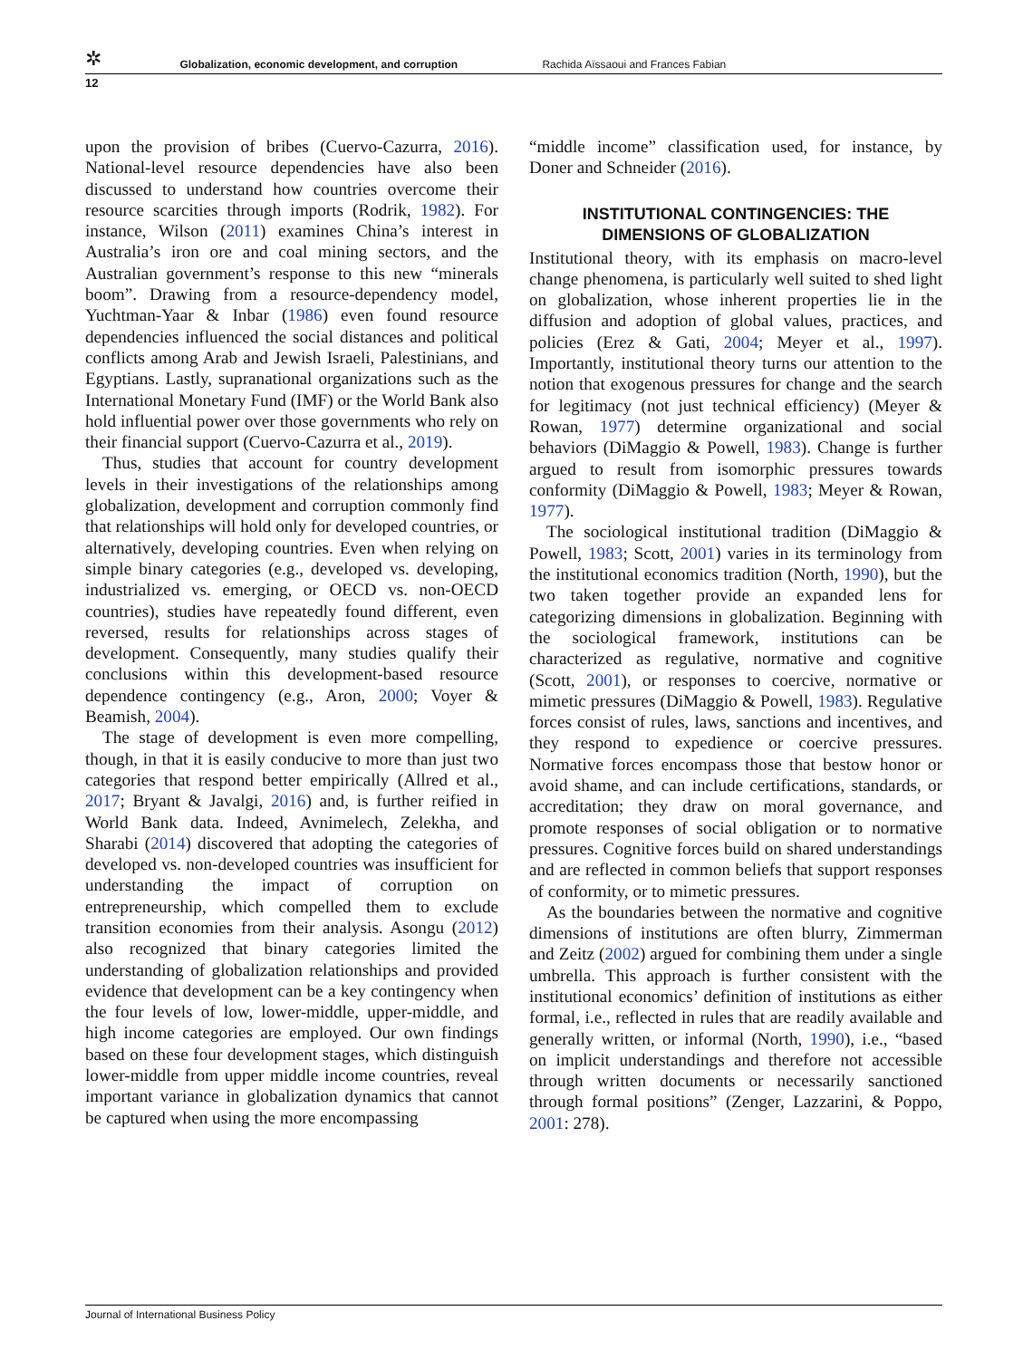✲ Globalization, economic development, and corruption Rachida Aïssaoui and Frances Fabian
12
upon the provision of bribes (Cuervo-Cazurra, 2016). National-level resource dependencies have also been discussed to understand how countries overcome their resource scarcities through imports (Rodrik, 1982). For instance, Wilson (2011) examines China’s interest in Australia’s iron ore and coal mining sectors, and the Australian government’s response to this new “minerals boom”. Drawing from a resource-dependency model, Yuchtman-Yaar & Inbar (1986) even found resource dependencies influenced the social distances and political conflicts among Arab and Jewish Israeli, Palestinians, and Egyptians. Lastly, supranational organizations such as the International Monetary Fund (IMF) or the World Bank also hold influential power over those governments who rely on their financial support (Cuervo-Cazurra et al., 2019).
Thus, studies that account for country development levels in their investigations of the relationships among globalization, development and corruption commonly find that relationships will hold only for developed countries, or alternatively, developing countries. Even when relying on simple binary categories (e.g., developed vs. developing, industrialized vs. emerging, or OECD vs. non-OECD countries), studies have repeatedly found different, even reversed, results for relationships across stages of development. Consequently, many studies qualify their conclusions within this development-based resource dependence contingency (e.g., Aron, 2000; Voyer & Beamish, 2004).
The stage of development is even more compelling, though, in that it is easily conducive to more than just two categories that respond better empirically (Allred et al., 2017; Bryant & Javalgi, 2016) and, is further reified in World Bank data. Indeed, Avnimelech, Zelekha, and Sharabi (2014) discovered that adopting the categories of developed vs. non-developed countries was insufficient for understanding the impact of corruption on entrepreneurship, which compelled them to exclude transition economies from their analysis. Asongu (2012) also recognized that binary categories limited the understanding of globalization relationships and provided evidence that development can be a key contingency when the four levels of low, lower-middle, upper-middle, and high income categories are employed. Our own findings based on these four development stages, which distinguish lower-middle from upper middle income countries, reveal important variance in globalization dynamics that cannot be captured when using the more encompassing
“middle income” classification used, for instance, by Doner and Schneider (2016).
INSTITUTIONAL CONTINGENCIES: THE DIMENSIONS OF GLOBALIZATION
Institutional theory, with its emphasis on macro-level change phenomena, is particularly well suited to shed light on globalization, whose inherent properties lie in the diffusion and adoption of global values, practices, and policies (Erez & Gati, 2004; Meyer et al., 1997). Importantly, institutional theory turns our attention to the notion that exogenous pressures for change and the search for legitimacy (not just technical efficiency) (Meyer & Rowan, 1977) determine organizational and social behaviors (DiMaggio & Powell, 1983). Change is further argued to result from isomorphic pressures towards conformity (DiMaggio & Powell, 1983; Meyer & Rowan, 1977).
The sociological institutional tradition (DiMaggio & Powell, 1983; Scott, 2001) varies in its terminology from the institutional economics tradition (North, 1990), but the two taken together provide an expanded lens for categorizing dimensions in globalization. Beginning with the sociological framework, institutions can be characterized as regulative, normative and cognitive (Scott, 2001), or responses to coercive, normative or mimetic pressures (DiMaggio & Powell, 1983). Regulative forces consist of rules, laws, sanctions and incentives, and they respond to expedience or coercive pressures. Normative forces encompass those that bestow honor or avoid shame, and can include certifications, standards, or accreditation; they draw on moral governance, and promote responses of social obligation or to normative pressures. Cognitive forces build on shared understandings and are reflected in common beliefs that support responses of conformity, or to mimetic pressures.
As the boundaries between the normative and cognitive dimensions of institutions are often blurry, Zimmerman and Zeitz (2002) argued for combining them under a single umbrella. This approach is further consistent with the institutional economics’ definition of institutions as either formal, i.e., reflected in rules that are readily available and generally written, or informal (North, 1990), i.e., “based on implicit understandings and therefore not accessible through written documents or necessarily sanctioned through formal positions” (Zenger, Lazzarini, & Poppo, 2001: 278).
Journal of International Business Policy